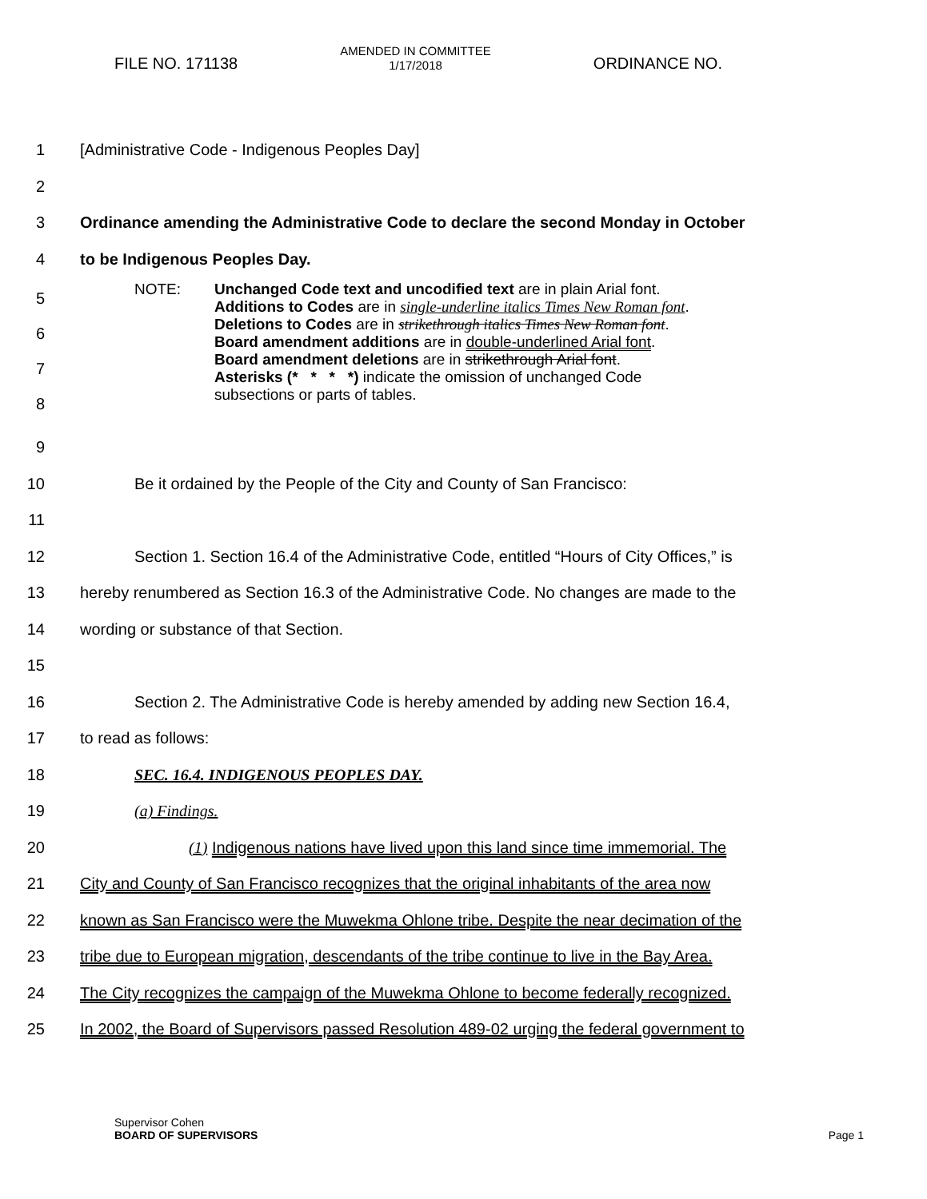FILE NO. 171138
AMENDED IN COMMITTEE
1/17/2018
ORDINANCE NO.
1 [Administrative Code - Indigenous Peoples Day]
2
3 Ordinance amending the Administrative Code to declare the second Monday in October
4 to be Indigenous Peoples Day.
5
6
7
8
NOTE: Unchanged Code text and uncodified text are in plain Arial font.
Additions to Codes are in single-underline italics Times New Roman font.
Deletions to Codes are in strikethrough italics Times New Roman font.
Board amendment additions are in double-underlined Arial font.
Board amendment deletions are in strikethrough Arial font.
Asterisks (* * * *) indicate the omission of unchanged Code
subsections or parts of tables.
9
10 Be it ordained by the People of the City and County of San Francisco:
11
12 Section 1. Section 16.4 of the Administrative Code, entitled “Hours of City Offices,” is
13 hereby renumbered as Section 16.3 of the Administrative Code. No changes are made to the
14 wording or substance of that Section.
15
16 Section 2. The Administrative Code is hereby amended by adding new Section 16.4,
17 to read as follows:
18 SEC. 16.4. INDIGENOUS PEOPLES DAY.
19 (a) Findings.
20 (1) Indigenous nations have lived upon this land since time immemorial. The
21 City and County of San Francisco recognizes that the original inhabitants of the area now
22 known as San Francisco were the Muwekma Ohlone tribe. Despite the near decimation of the
23 tribe due to European migration, descendants of the tribe continue to live in the Bay Area.
24 The City recognizes the campaign of the Muwekma Ohlone to become federally recognized.
25 In 2002, the Board of Supervisors passed Resolution 489-02 urging the federal government to
Supervisor Cohen
BOARD OF SUPERVISORS Page 1